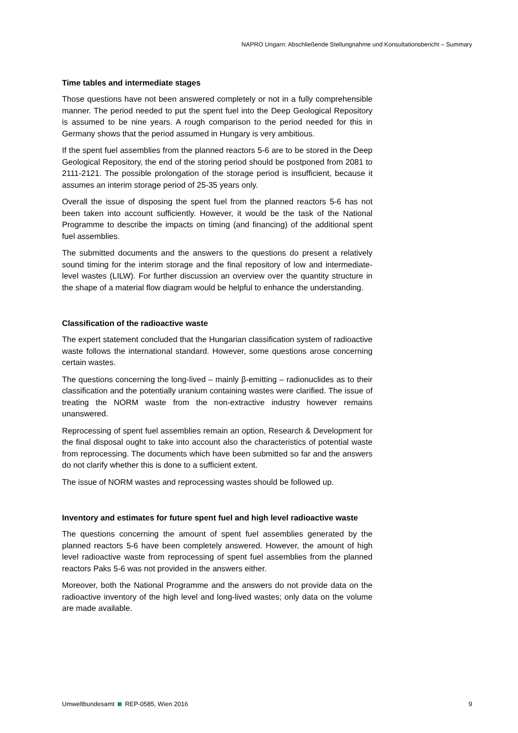NAPRO Ungarn: Abschließende Stellungnahme und Konsultationsbericht – Summary
Time tables and intermediate stages
Those questions have not been answered completely or not in a fully comprehensible manner. The period needed to put the spent fuel into the Deep Geological Repository is assumed to be nine years. A rough comparison to the period needed for this in Germany shows that the period assumed in Hungary is very ambitious.
If the spent fuel assemblies from the planned reactors 5-6 are to be stored in the Deep Geological Repository, the end of the storing period should be postponed from 2081 to 2111-2121. The possible prolongation of the storage period is insufficient, because it assumes an interim storage period of 25-35 years only.
Overall the issue of disposing the spent fuel from the planned reactors 5-6 has not been taken into account sufficiently. However, it would be the task of the National Programme to describe the impacts on timing (and financing) of the additional spent fuel assemblies.
The submitted documents and the answers to the questions do present a relatively sound timing for the interim storage and the final repository of low and intermediate-level wastes (LILW). For further discussion an overview over the quantity structure in the shape of a material flow diagram would be helpful to enhance the understanding.
Classification of the radioactive waste
The expert statement concluded that the Hungarian classification system of radioactive waste follows the international standard. However, some questions arose concerning certain wastes.
The questions concerning the long-lived – mainly β-emitting – radionuclides as to their classification and the potentially uranium containing wastes were clarified. The issue of treating the NORM waste from the non-extractive industry however remains unanswered.
Reprocessing of spent fuel assemblies remain an option, Research & Development for the final disposal ought to take into account also the characteristics of potential waste from reprocessing. The documents which have been submitted so far and the answers do not clarify whether this is done to a sufficient extent.
The issue of NORM wastes and reprocessing wastes should be followed up.
Inventory and estimates for future spent fuel and high level radioactive waste
The questions concerning the amount of spent fuel assemblies generated by the planned reactors 5-6 have been completely answered. However, the amount of high level radioactive waste from reprocessing of spent fuel assemblies from the planned reactors Paks 5-6 was not provided in the answers either.
Moreover, both the National Programme and the answers do not provide data on the radioactive inventory of the high level and long-lived wastes; only data on the volume are made available.
Umweltbundesamt REP-0585, Wien 2016 9